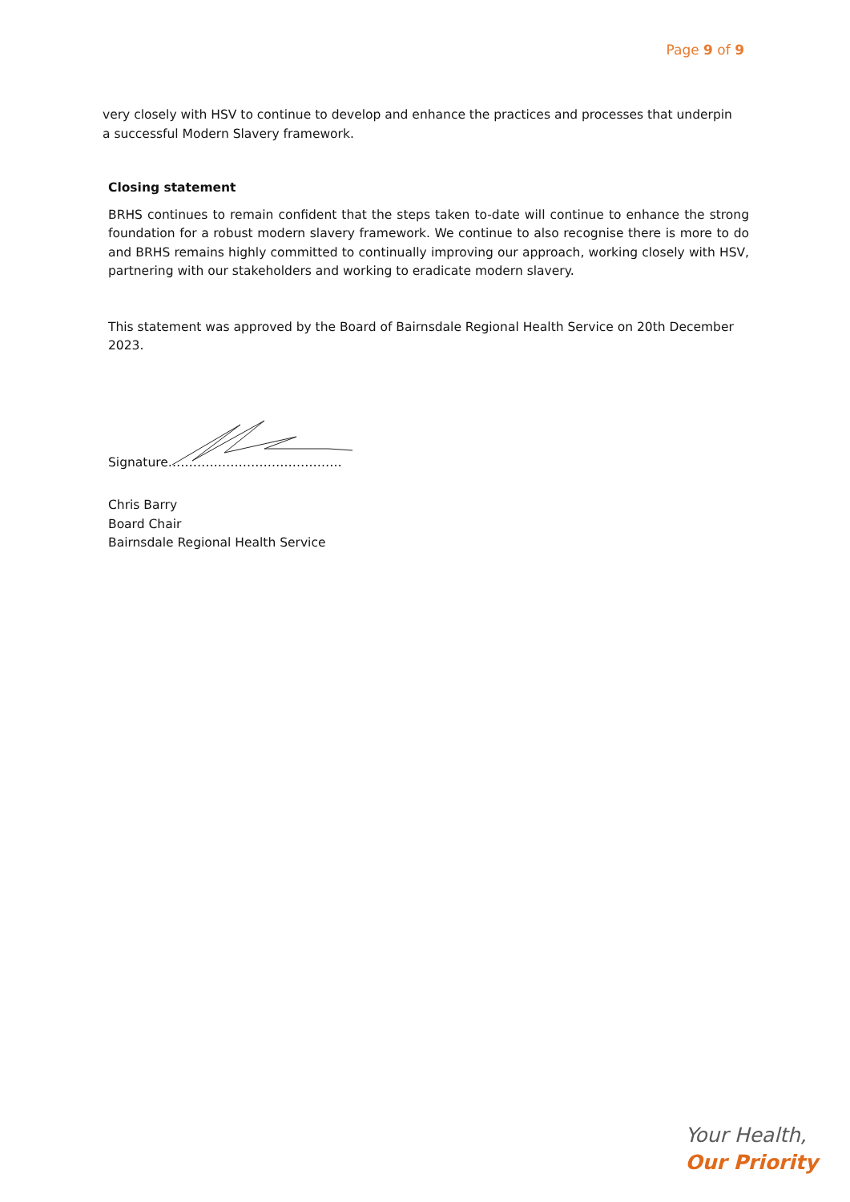Page 9 of 9
very closely with HSV to continue to develop and enhance the practices and processes that underpin a successful Modern Slavery framework.
Closing statement
BRHS continues to remain confident that the steps taken to-date will continue to enhance the strong foundation for a robust modern slavery framework. We continue to also recognise there is more to do and BRHS remains highly committed to continually improving our approach, working closely with HSV, partnering with our stakeholders and working to eradicate modern slavery.
This statement was approved by the Board of Bairnsdale Regional Health Service on 20th December 2023.
Signature……………………………………
Chris Barry
Board Chair
Bairnsdale Regional Health Service
Your Health,
Our Priority